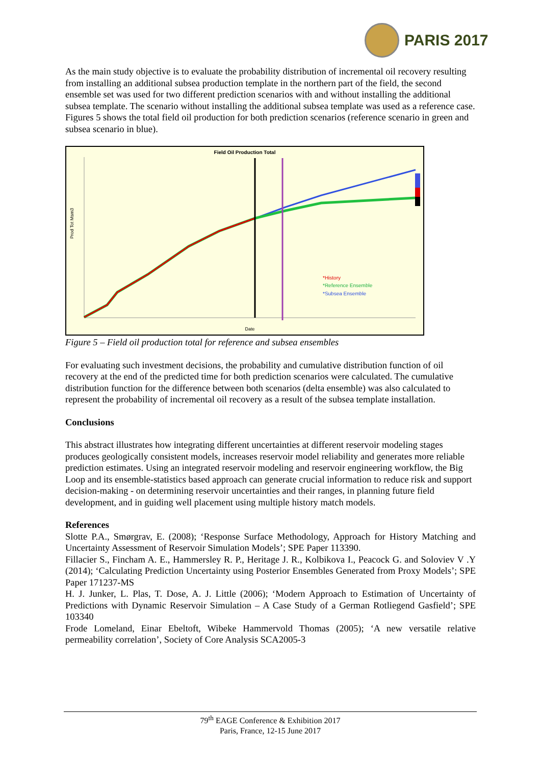PARIS 2017
As the main study objective is to evaluate the probability distribution of incremental oil recovery resulting from installing an additional subsea production template in the northern part of the field, the second ensemble set was used for two different prediction scenarios with and without installing the additional subsea template. The scenario without installing the additional subsea template was used as a reference case. Figures 5 shows the total field oil production for both prediction scenarios (reference scenario in green and subsea scenario in blue).
Field Oil Production Total
Prod Tot Msm3
Date
*History
*Reference Ensemble
*Subsea Ensemble
Figure 5 – Field oil production total for reference and subsea ensembles
For evaluating such investment decisions, the probability and cumulative distribution function of oil recovery at the end of the predicted time for both prediction scenarios were calculated. The cumulative distribution function for the difference between both scenarios (delta ensemble) was also calculated to represent the probability of incremental oil recovery as a result of the subsea template installation.
Conclusions
This abstract illustrates how integrating different uncertainties at different reservoir modeling stages produces geologically consistent models, increases reservoir model reliability and generates more reliable prediction estimates. Using an integrated reservoir modeling and reservoir engineering workflow, the Big Loop and its ensemble-statistics based approach can generate crucial information to reduce risk and support decision-making - on determining reservoir uncertainties and their ranges, in planning future field development, and in guiding well placement using multiple history match models.
References
Slotte P.A., Smørgrav, E. (2008); ‘Response Surface Methodology, Approach for History Matching and Uncertainty Assessment of Reservoir Simulation Models’; SPE Paper 113390.
Fillacier S., Fincham A. E., Hammersley R. P., Heritage J. R., Kolbikova I., Peacock G. and Soloviev V .Y (2014); ‘Calculating Prediction Uncertainty using Posterior Ensembles Generated from Proxy Models’; SPE Paper 171237-MS
H. J. Junker, L. Plas, T. Dose, A. J. Little (2006); ‘Modern Approach to Estimation of Uncertainty of Predictions with Dynamic Reservoir Simulation – A Case Study of a German Rotliegend Gasfield’; SPE 103340
Frode Lomeland, Einar Ebeltoft, Wibeke Hammervold Thomas (2005); ‘A new versatile relative permeability correlation’, Society of Core Analysis SCA2005-3
79<sup>th</sup> EAGE Conference & Exhibition 2017
Paris, France, 12-15 June 2017